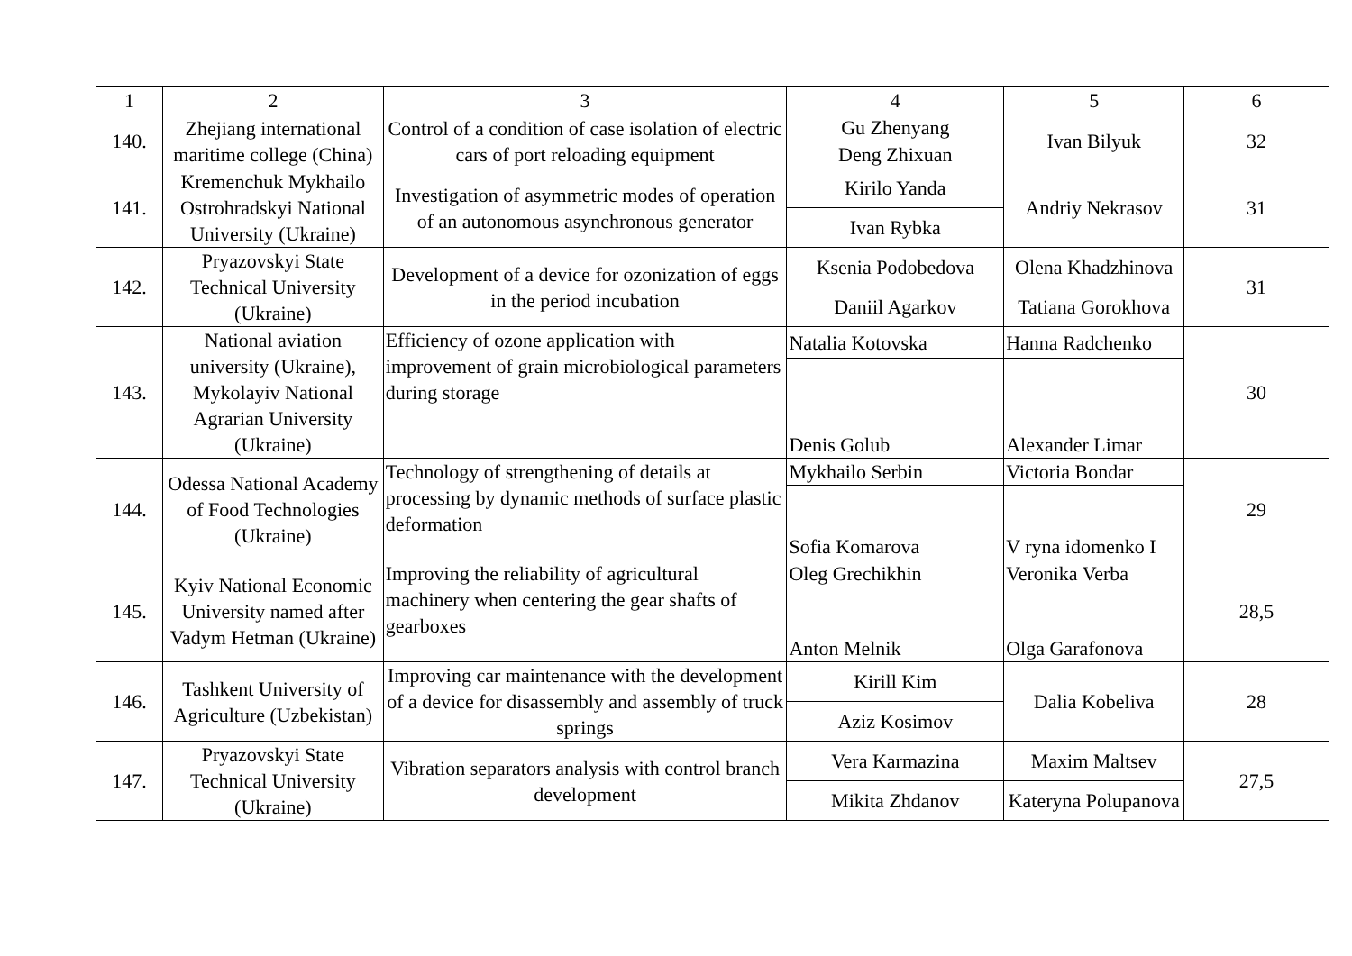| 1 | 2 | 3 | 4 | 5 | 6 |
| 140. | Zhejiang international maritime college (China) | Control of a condition of case isolation of electric cars of port reloading equipment | Gu Zhenyang | Ivan Bilyuk | 32 |
| | | | Deng Zhixuan | | |
| 141. | Kremenchuk Mykhailo Ostrohradskyi National University (Ukraine) | Investigation of asymmetric modes of operation of an autonomous asynchronous generator | Kirilo Yanda | Andriy Nekrasov | 31 |
| | | | Ivan Rybka | | |
| 142. | Pryazovskyi State Technical University (Ukraine) | Development of a device for ozonization of eggs in the period incubation | Ksenia Podobedova | Olena Khadzhinova | 31 |
| | | | Daniil Agarkov | Tatiana Gorokhova | |
| 143. | National aviation university (Ukraine), Mykolayiv National Agrarian University (Ukraine) | Efficiency of ozone application with improvement of grain microbiological parameters during storage | Natalia Kotovska | Hanna Radchenko | 30 |
| | | | Denis Golub | Alexander Limar | |
| 144. | Odessa National Academy of Food Technologies (Ukraine) | Technology of strengthening of details at processing by dynamic methods of surface plastic deformation | Mykhailo Serbin | Victoria Bondar | 29 |
| | | | Sofia Komarova | V ryna idomenko I | |
| 145. | Kyiv National Economic University named after Vadym Hetman (Ukraine) | Improving the reliability of agricultural machinery when centering the gear shafts of gearboxes | Oleg Grechikhin | Veronika Verba | 28,5 |
| | | | Anton Melnik | Olga Garafonova | |
| 146. | Tashkent University of Agriculture (Uzbekistan) | Improving car maintenance with the development of a device for disassembly and assembly of truck springs | Kirill Kim | Dalia Kobeliva | 28 |
| | | | Aziz Kosimov | | |
| 147. | Pryazovskyi State Technical University (Ukraine) | Vibration separators analysis with control branch development | Vera Karmazina | Maxim Maltsev | 27,5 |
| | | | Mikita Zhdanov | Kateryna Polupanova | |